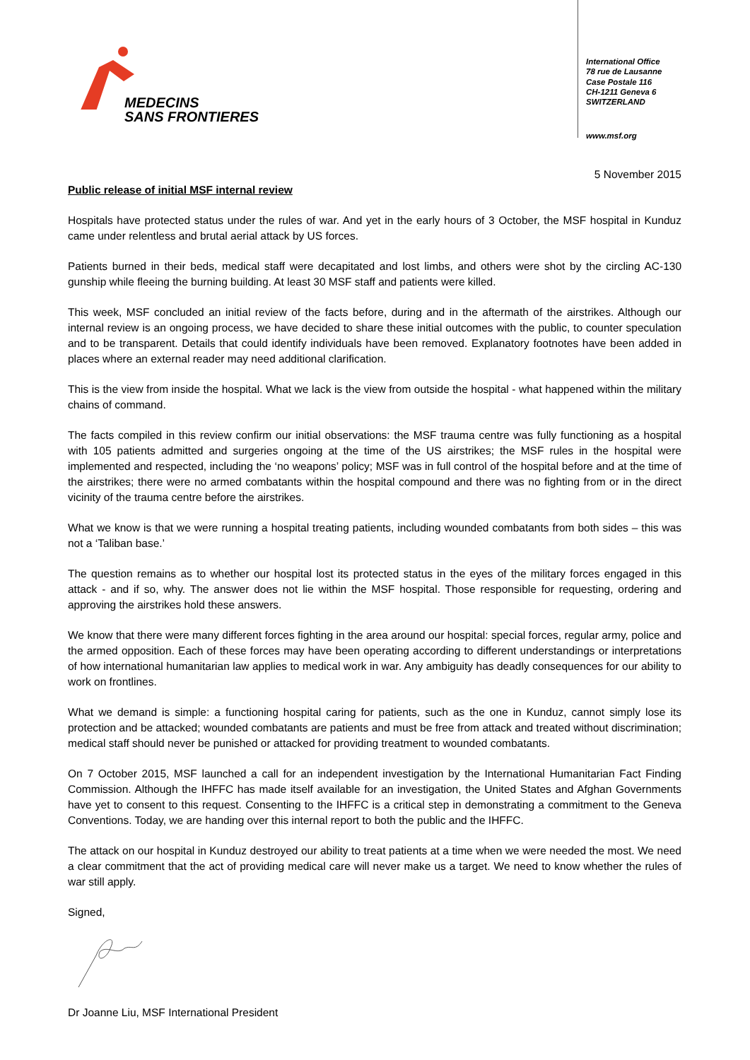MEDECINS
SANS FRONTIERES
International Office
78 rue de Lausanne
Case Postale 116
CH-1211 Geneva 6
SWITZERLAND
www.msf.org
5 November 2015
Public release of initial MSF internal review
Hospitals have protected status under the rules of war. And yet in the early hours of 3 October, the MSF hospital in Kunduz came under relentless and brutal aerial attack by US forces.
Patients burned in their beds, medical staff were decapitated and lost limbs, and others were shot by the circling AC-130 gunship while fleeing the burning building. At least 30 MSF staff and patients were killed.
This week, MSF concluded an initial review of the facts before, during and in the aftermath of the airstrikes. Although our internal review is an ongoing process, we have decided to share these initial outcomes with the public, to counter speculation and to be transparent. Details that could identify individuals have been removed. Explanatory footnotes have been added in places where an external reader may need additional clarification.
This is the view from inside the hospital. What we lack is the view from outside the hospital - what happened within the military chains of command.
The facts compiled in this review confirm our initial observations: the MSF trauma centre was fully functioning as a hospital with 105 patients admitted and surgeries ongoing at the time of the US airstrikes; the MSF rules in the hospital were implemented and respected, including the ‘no weapons’ policy; MSF was in full control of the hospital before and at the time of the airstrikes; there were no armed combatants within the hospital compound and there was no fighting from or in the direct vicinity of the trauma centre before the airstrikes.
What we know is that we were running a hospital treating patients, including wounded combatants from both sides – this was not a ‘Taliban base.’
The question remains as to whether our hospital lost its protected status in the eyes of the military forces engaged in this attack - and if so, why. The answer does not lie within the MSF hospital. Those responsible for requesting, ordering and approving the airstrikes hold these answers.
We know that there were many different forces fighting in the area around our hospital: special forces, regular army, police and the armed opposition. Each of these forces may have been operating according to different understandings or interpretations of how international humanitarian law applies to medical work in war. Any ambiguity has deadly consequences for our ability to work on frontlines.
What we demand is simple: a functioning hospital caring for patients, such as the one in Kunduz, cannot simply lose its protection and be attacked; wounded combatants are patients and must be free from attack and treated without discrimination; medical staff should never be punished or attacked for providing treatment to wounded combatants.
On 7 October 2015, MSF launched a call for an independent investigation by the International Humanitarian Fact Finding Commission. Although the IHFFC has made itself available for an investigation, the United States and Afghan Governments have yet to consent to this request. Consenting to the IHFFC is a critical step in demonstrating a commitment to the Geneva Conventions. Today, we are handing over this internal report to both the public and the IHFFC.
The attack on our hospital in Kunduz destroyed our ability to treat patients at a time when we were needed the most. We need a clear commitment that the act of providing medical care will never make us a target. We need to know whether the rules of war still apply.
Signed,
Dr Joanne Liu, MSF International President